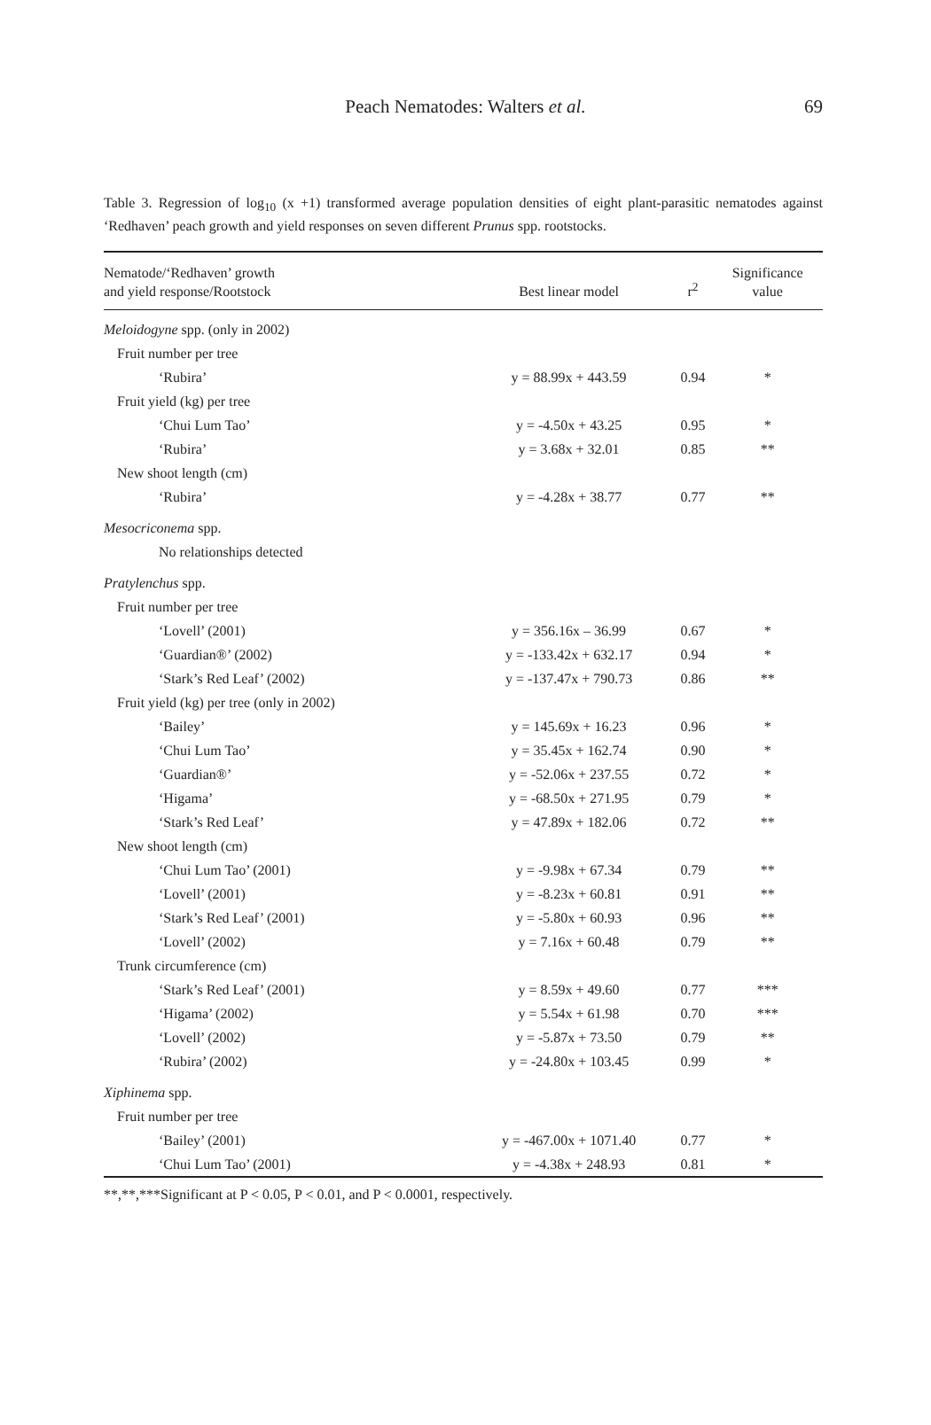Peach Nematodes: Walters et al.
69
Table 3. Regression of log<sub>10</sub> (x +1) transformed average population densities of eight plant-parasitic nematodes against ‘Redhaven’ peach growth and yield responses on seven different Prunus spp. rootstocks.
| Nematode/‘Redhaven’ growth and yield response/Rootstock | Best linear model | r<sup>2</sup> | Significance value |
| --- | --- | --- | --- |
| Meloidogyne spp. (only in 2002) | | | |
| Fruit number per tree | | | |
| ‘Rubira’ | y = 88.99x + 443.59 | 0.94 | * |
| Fruit yield (kg) per tree | | | |
| ‘Chui Lum Tao’ | y = -4.50x + 43.25 | 0.95 | * |
| ‘Rubira’ | y = 3.68x + 32.01 | 0.85 | ** |
| New shoot length (cm) | | | |
| ‘Rubira’ | y = -4.28x + 38.77 | 0.77 | ** |
| Mesocriconema spp. | | | |
| No relationships detected | | | |
| Pratylenchus spp. | | | |
| Fruit number per tree | | | |
| ‘Lovell’ (2001) | y = 356.16x – 36.99 | 0.67 | * |
| ‘Guardian®’ (2002) | y = -133.42x + 632.17 | 0.94 | * |
| ‘Stark’s Red Leaf’ (2002) | y = -137.47x + 790.73 | 0.86 | ** |
| Fruit yield (kg) per tree (only in 2002) | | | |
| ‘Bailey’ | y = 145.69x + 16.23 | 0.96 | * |
| ‘Chui Lum Tao’ | y = 35.45x + 162.74 | 0.90 | * |
| ‘Guardian®’ | y = -52.06x + 237.55 | 0.72 | * |
| ‘Higama’ | y = -68.50x + 271.95 | 0.79 | * |
| ‘Stark’s Red Leaf’ | y = 47.89x + 182.06 | 0.72 | ** |
| New shoot length (cm) | | | |
| ‘Chui Lum Tao’ (2001) | y = -9.98x + 67.34 | 0.79 | ** |
| ‘Lovell’ (2001) | y = -8.23x + 60.81 | 0.91 | ** |
| ‘Stark’s Red Leaf’ (2001) | y = -5.80x + 60.93 | 0.96 | ** |
| ‘Lovell’ (2002) | y = 7.16x + 60.48 | 0.79 | ** |
| Trunk circumference (cm) | | | |
| ‘Stark’s Red Leaf’ (2001) | y = 8.59x + 49.60 | 0.77 | *** |
| ‘Higama’ (2002) | y = 5.54x + 61.98 | 0.70 | *** |
| ‘Lovell’ (2002) | y = -5.87x + 73.50 | 0.79 | ** |
| ‘Rubira’ (2002) | y = -24.80x + 103.45 | 0.99 | * |
| Xiphinema spp. | | | |
| Fruit number per tree | | | |
| ‘Bailey’ (2001) | y = -467.00x + 1071.40 | 0.77 | * |
| ‘Chui Lum Tao’ (2001) | y = -4.38x + 248.93 | 0.81 | * |
**,**,***Significant at P < 0.05, P < 0.01, and P < 0.0001, respectively.